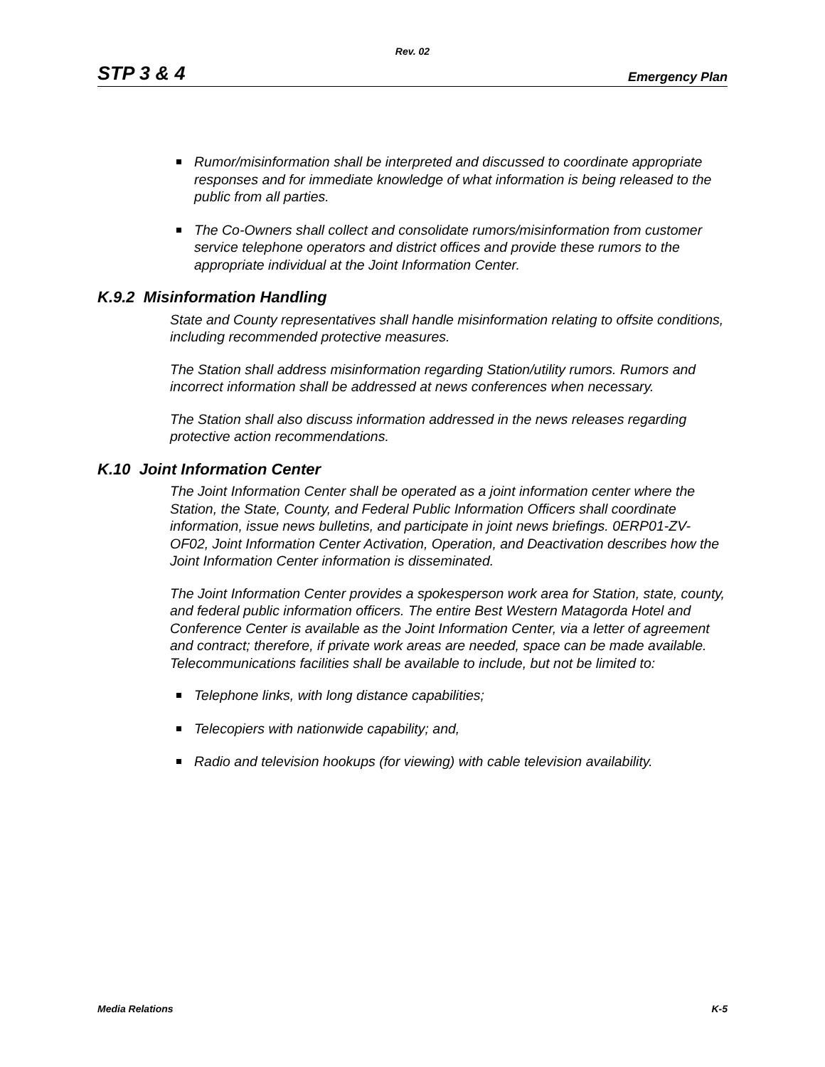Rev. 02
STP 3 & 4 Emergency Plan
Rumor/misinformation shall be interpreted and discussed to coordinate appropriate responses and for immediate knowledge of what information is being released to the public from all parties.
The Co-Owners shall collect and consolidate rumors/misinformation from customer service telephone operators and district offices and provide these rumors to the appropriate individual at the Joint Information Center.
K.9.2 Misinformation Handling
State and County representatives shall handle misinformation relating to offsite conditions, including recommended protective measures.
The Station shall address misinformation regarding Station/utility rumors. Rumors and incorrect information shall be addressed at news conferences when necessary.
The Station shall also discuss information addressed in the news releases regarding protective action recommendations.
K.10 Joint Information Center
The Joint Information Center shall be operated as a joint information center where the Station, the State, County, and Federal Public Information Officers shall coordinate information, issue news bulletins, and participate in joint news briefings. 0ERP01-ZV-OF02, Joint Information Center Activation, Operation, and Deactivation describes how the Joint Information Center information is disseminated.
The Joint Information Center provides a spokesperson work area for Station, state, county, and federal public information officers. The entire Best Western Matagorda Hotel and Conference Center is available as the Joint Information Center, via a letter of agreement and contract; therefore, if private work areas are needed, space can be made available. Telecommunications facilities shall be available to include, but not be limited to:
Telephone links, with long distance capabilities;
Telecopiers with nationwide capability; and,
Radio and television hookups (for viewing) with cable television availability.
Media Relations K-5